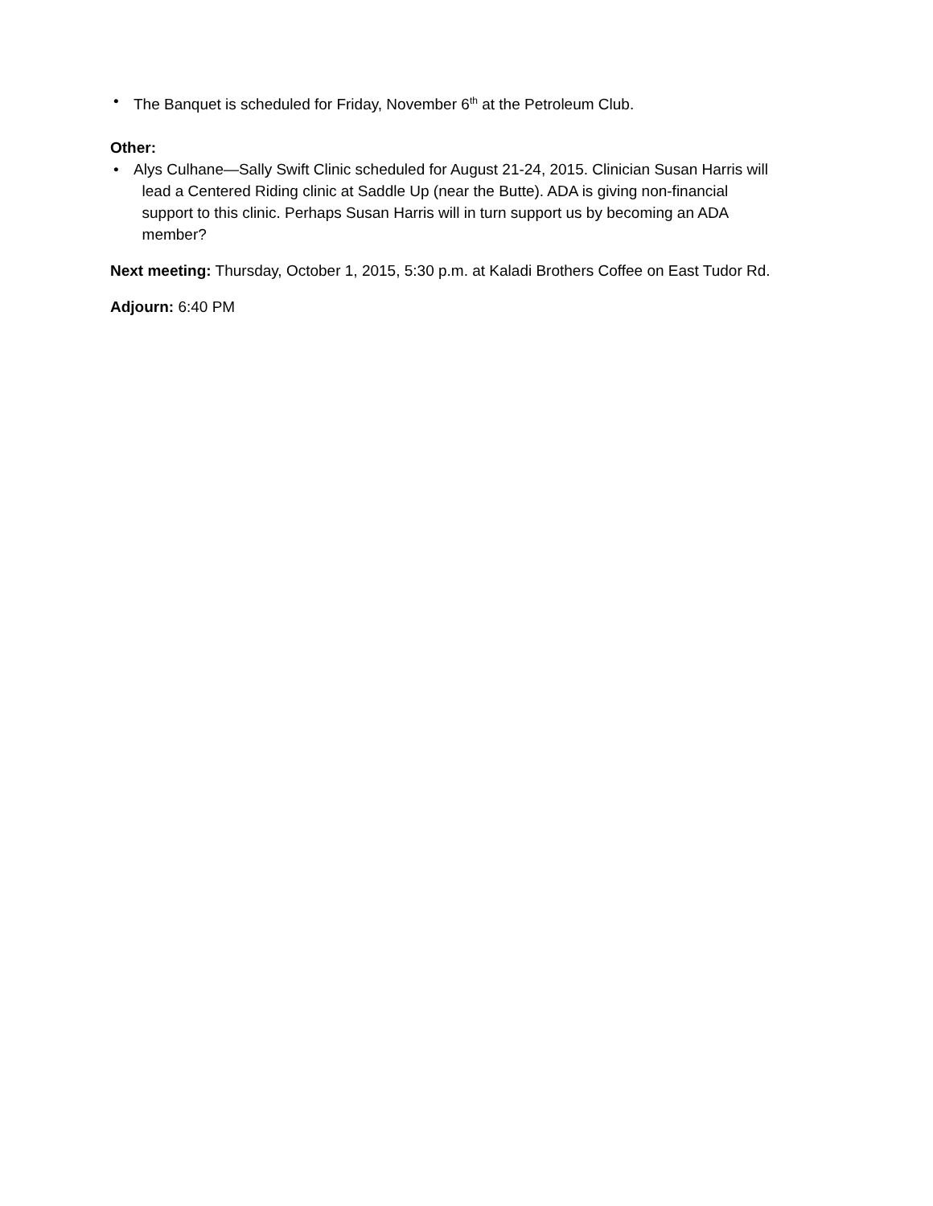• The Banquet is scheduled for Friday, November 6<sup>th</sup> at the Petroleum Club.
Other:
• Alys Culhane—Sally Swift Clinic scheduled for August 21-24, 2015. Clinician Susan Harris will
lead a Centered Riding clinic at Saddle Up (near the Butte). ADA is giving non-financial
support to this clinic. Perhaps Susan Harris will in turn support us by becoming an ADA
member?
Next meeting: Thursday, October 1, 2015, 5:30 p.m. at Kaladi Brothers Coffee on East Tudor Rd.
Adjourn: 6:40 PM